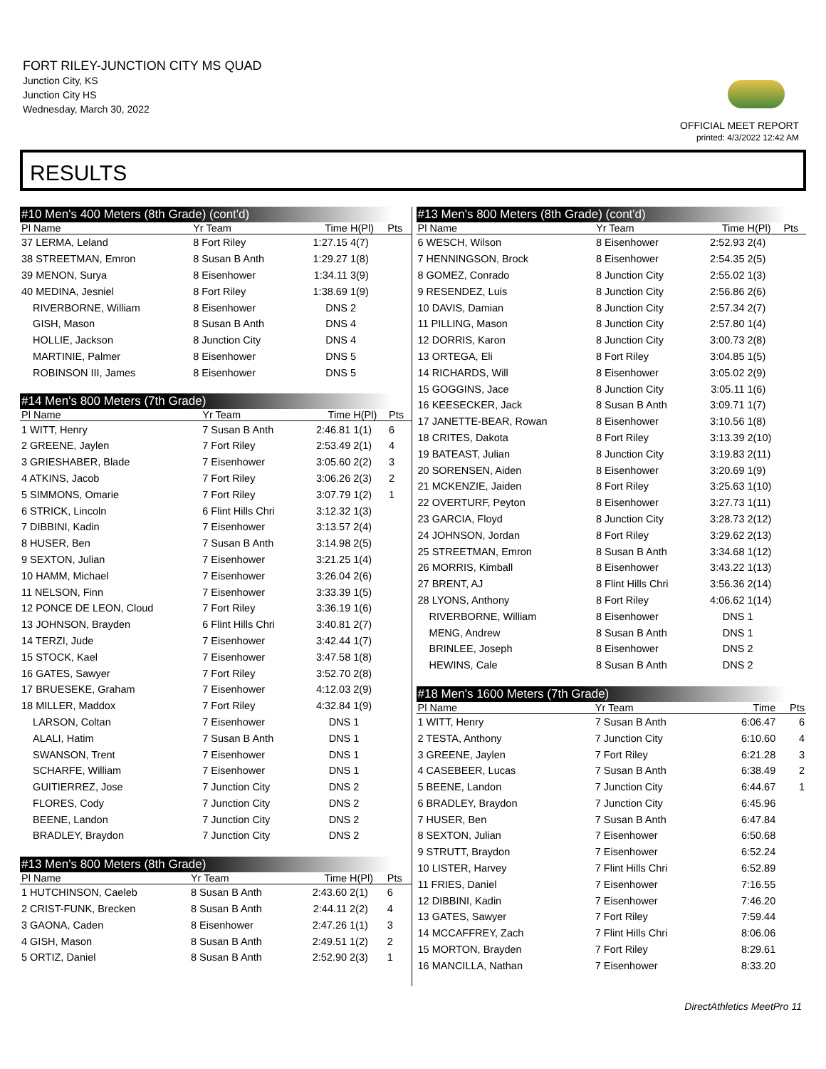FORT RILEY-JUNCTION CITY MS QUAD
Junction City, KS
Junction City HS
Wednesday, March 30, 2022
OFFICIAL MEET REPORT
printed: 4/3/2022 12:42 AM
RESULTS
#10 Men's 400 Meters (8th Grade) (cont'd)
| Pl Name | Yr Team | Time | H(Pl) | Pts |
| --- | --- | --- | --- | --- |
| 37 LERMA, Leland | 8 Fort Riley | 1:27.15 | 4(7) | |
| 38 STREETMAN, Emron | 8 Susan B Anth | 1:29.27 | 1(8) | |
| 39 MENON, Surya | 8 Eisenhower | 1:34.11 | 3(9) | |
| 40 MEDINA, Jesniel | 8 Fort Riley | 1:38.69 | 1(9) | |
| RIVERBORNE, William | 8 Eisenhower | DNS | 2 | |
| GISH, Mason | 8 Susan B Anth | DNS | 4 | |
| HOLLIE, Jackson | 8 Junction City | DNS | 4 | |
| MARTINIE, Palmer | 8 Eisenhower | DNS | 5 | |
| ROBINSON III, James | 8 Eisenhower | DNS | 5 | |
#14 Men's 800 Meters (7th Grade)
| Pl Name | Yr Team | Time | H(Pl) | Pts |
| --- | --- | --- | --- | --- |
| 1 WITT, Henry | 7 Susan B Anth | 2:46.81 | 1(1) | 6 |
| 2 GREENE, Jaylen | 7 Fort Riley | 2:53.49 | 2(1) | 4 |
| 3 GRIESHABER, Blade | 7 Eisenhower | 3:05.60 | 2(2) | 3 |
| 4 ATKINS, Jacob | 7 Fort Riley | 3:06.26 | 2(3) | 2 |
| 5 SIMMONS, Omarie | 7 Fort Riley | 3:07.79 | 1(2) | 1 |
| 6 STRICK, Lincoln | 6 Flint Hills Chri | 3:12.32 | 1(3) | |
| 7 DIBBINI, Kadin | 7 Eisenhower | 3:13.57 | 2(4) | |
| 8 HUSER, Ben | 7 Susan B Anth | 3:14.98 | 2(5) | |
| 9 SEXTON, Julian | 7 Eisenhower | 3:21.25 | 1(4) | |
| 10 HAMM, Michael | 7 Eisenhower | 3:26.04 | 2(6) | |
| 11 NELSON, Finn | 7 Eisenhower | 3:33.39 | 1(5) | |
| 12 PONCE DE LEON, Cloud | 7 Fort Riley | 3:36.19 | 1(6) | |
| 13 JOHNSON, Brayden | 6 Flint Hills Chri | 3:40.81 | 2(7) | |
| 14 TERZI, Jude | 7 Eisenhower | 3:42.44 | 1(7) | |
| 15 STOCK, Kael | 7 Eisenhower | 3:47.58 | 1(8) | |
| 16 GATES, Sawyer | 7 Fort Riley | 3:52.70 | 2(8) | |
| 17 BRUESEKE, Graham | 7 Eisenhower | 4:12.03 | 2(9) | |
| 18 MILLER, Maddox | 7 Fort Riley | 4:32.84 | 1(9) | |
| LARSON, Coltan | 7 Eisenhower | DNS | 1 | |
| ALALI, Hatim | 7 Susan B Anth | DNS | 1 | |
| SWANSON, Trent | 7 Eisenhower | DNS | 1 | |
| SCHARFE, William | 7 Eisenhower | DNS | 1 | |
| GUITIERREZ, Jose | 7 Junction City | DNS | 2 | |
| FLORES, Cody | 7 Junction City | DNS | 2 | |
| BEENE, Landon | 7 Junction City | DNS | 2 | |
| BRADLEY, Braydon | 7 Junction City | DNS | 2 | |
#13 Men's 800 Meters (8th Grade)
| Pl Name | Yr Team | Time | H(Pl) | Pts |
| --- | --- | --- | --- | --- |
| 1 HUTCHINSON, Caeleb | 8 Susan B Anth | 2:43.60 | 2(1) | 6 |
| 2 CRIST-FUNK, Brecken | 8 Susan B Anth | 2:44.11 | 2(2) | 4 |
| 3 GAONA, Caden | 8 Eisenhower | 2:47.26 | 1(1) | 3 |
| 4 GISH, Mason | 8 Susan B Anth | 2:49.51 | 1(2) | 2 |
| 5 ORTIZ, Daniel | 8 Susan B Anth | 2:52.90 | 2(3) | 1 |
#13 Men's 800 Meters (8th Grade) (cont'd)
| Pl Name | Yr Team | Time | H(Pl) | Pts |
| --- | --- | --- | --- | --- |
| 6 WESCH, Wilson | 8 Eisenhower | 2:52.93 | 2(4) | |
| 7 HENNINGSON, Brock | 8 Eisenhower | 2:54.35 | 2(5) | |
| 8 GOMEZ, Conrado | 8 Junction City | 2:55.02 | 1(3) | |
| 9 RESENDEZ, Luis | 8 Junction City | 2:56.86 | 2(6) | |
| 10 DAVIS, Damian | 8 Junction City | 2:57.34 | 2(7) | |
| 11 PILLING, Mason | 8 Junction City | 2:57.80 | 1(4) | |
| 12 DORRIS, Karon | 8 Junction City | 3:00.73 | 2(8) | |
| 13 ORTEGA, Eli | 8 Fort Riley | 3:04.85 | 1(5) | |
| 14 RICHARDS, Will | 8 Eisenhower | 3:05.02 | 2(9) | |
| 15 GOGGINS, Jace | 8 Junction City | 3:05.11 | 1(6) | |
| 16 KEESECKER, Jack | 8 Susan B Anth | 3:09.71 | 1(7) | |
| 17 JANETTE-BEAR, Rowan | 8 Eisenhower | 3:10.56 | 1(8) | |
| 18 CRITES, Dakota | 8 Fort Riley | 3:13.39 | 2(10) | |
| 19 BATEAST, Julian | 8 Junction City | 3:19.83 | 2(11) | |
| 20 SORENSEN, Aiden | 8 Eisenhower | 3:20.69 | 1(9) | |
| 21 MCKENZIE, Jaiden | 8 Fort Riley | 3:25.63 | 1(10) | |
| 22 OVERTURF, Peyton | 8 Eisenhower | 3:27.73 | 1(11) | |
| 23 GARCIA, Floyd | 8 Junction City | 3:28.73 | 2(12) | |
| 24 JOHNSON, Jordan | 8 Fort Riley | 3:29.62 | 2(13) | |
| 25 STREETMAN, Emron | 8 Susan B Anth | 3:34.68 | 1(12) | |
| 26 MORRIS, Kimball | 8 Eisenhower | 3:43.22 | 1(13) | |
| 27 BRENT, AJ | 8 Flint Hills Chri | 3:56.36 | 2(14) | |
| 28 LYONS, Anthony | 8 Fort Riley | 4:06.62 | 1(14) | |
| RIVERBORNE, William | 8 Eisenhower | DNS | 1 | |
| MENG, Andrew | 8 Susan B Anth | DNS | 1 | |
| BRINLEE, Joseph | 8 Eisenhower | DNS | 2 | |
| HEWINS, Cale | 8 Susan B Anth | DNS | 2 | |
#18 Men's 1600 Meters (7th Grade)
| Pl Name | Yr Team | Time | Pts |
| --- | --- | --- | --- |
| 1 WITT, Henry | 7 Susan B Anth | 6:06.47 | 6 |
| 2 TESTA, Anthony | 7 Junction City | 6:10.60 | 4 |
| 3 GREENE, Jaylen | 7 Fort Riley | 6:21.28 | 3 |
| 4 CASEBEER, Lucas | 7 Susan B Anth | 6:38.49 | 2 |
| 5 BEENE, Landon | 7 Junction City | 6:44.67 | 1 |
| 6 BRADLEY, Braydon | 7 Junction City | 6:45.96 | |
| 7 HUSER, Ben | 7 Susan B Anth | 6:47.84 | |
| 8 SEXTON, Julian | 7 Eisenhower | 6:50.68 | |
| 9 STRUTT, Braydon | 7 Eisenhower | 6:52.24 | |
| 10 LISTER, Harvey | 7 Flint Hills Chri | 6:52.89 | |
| 11 FRIES, Daniel | 7 Eisenhower | 7:16.55 | |
| 12 DIBBINI, Kadin | 7 Eisenhower | 7:46.20 | |
| 13 GATES, Sawyer | 7 Fort Riley | 7:59.44 | |
| 14 MCCAFFREY, Zach | 7 Flint Hills Chri | 8:06.06 | |
| 15 MORTON, Brayden | 7 Fort Riley | 8:29.61 | |
| 16 MANCILLA, Nathan | 7 Eisenhower | 8:33.20 | |
DirectAthletics MeetPro 11